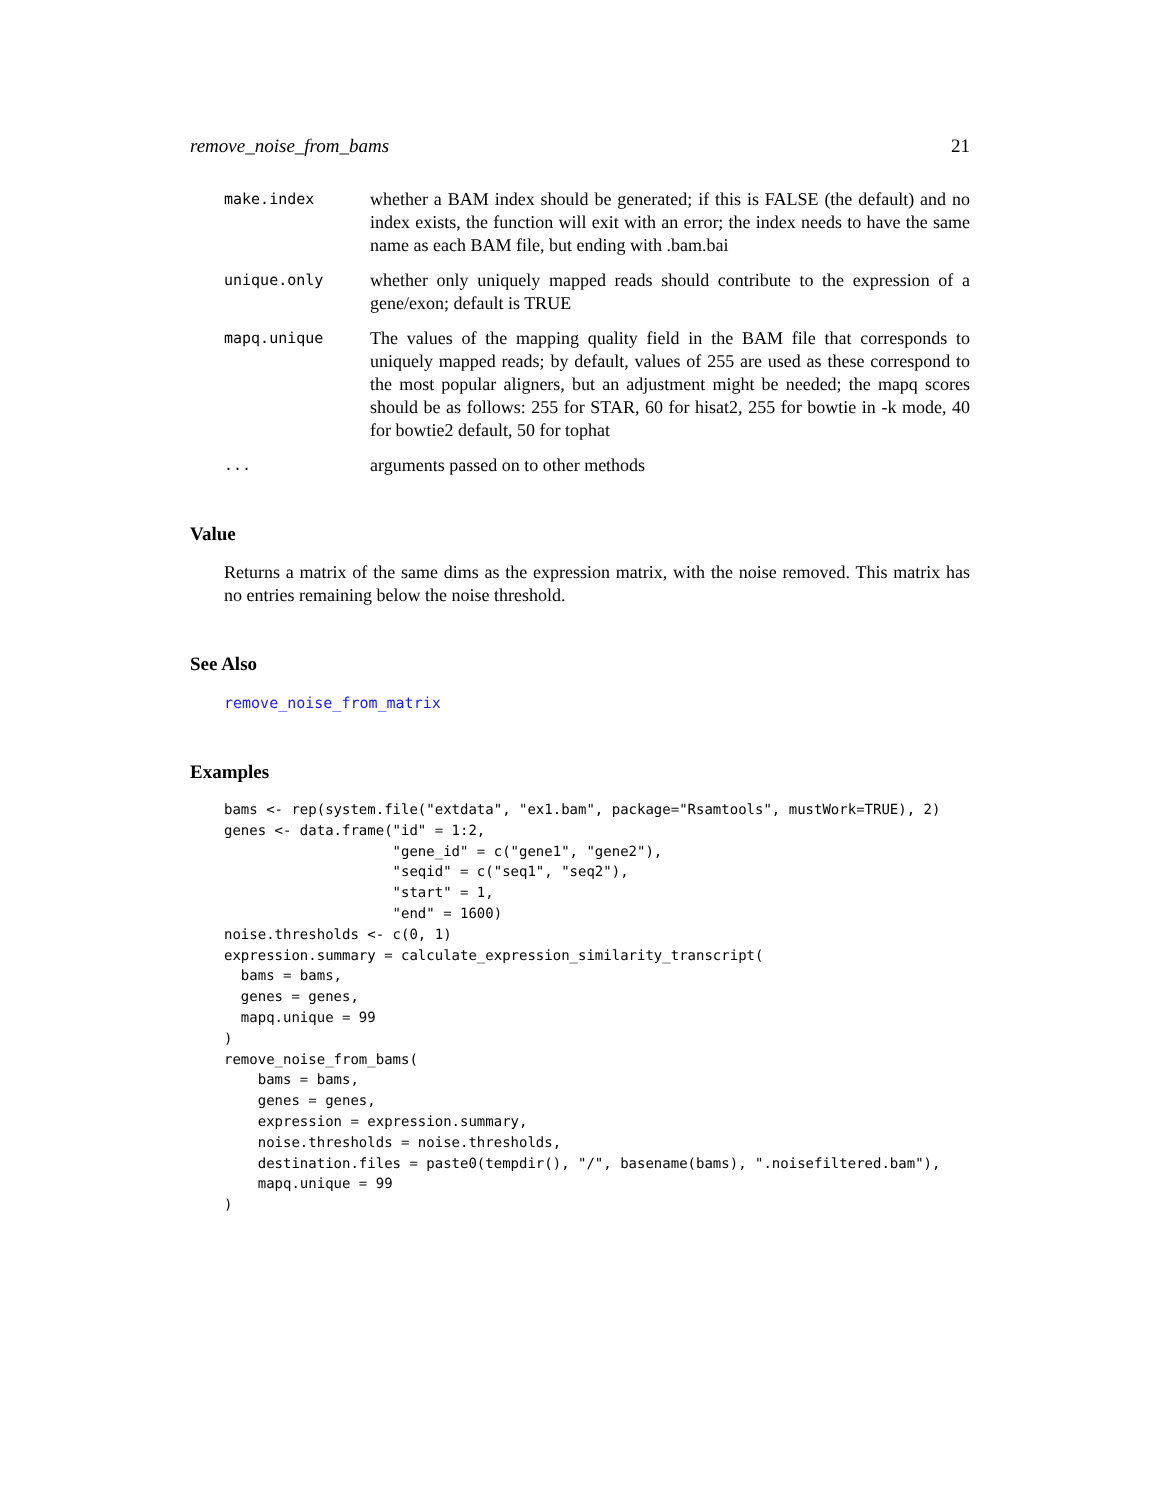remove_noise_from_bams 21
make.index
whether a BAM index should be generated; if this is FALSE (the default) and no index exists, the function will exit with an error; the index needs to have the same name as each BAM file, but ending with .bam.bai
unique.only
whether only uniquely mapped reads should contribute to the expression of a gene/exon; default is TRUE
mapq.unique
The values of the mapping quality field in the BAM file that corresponds to uniquely mapped reads; by default, values of 255 are used as these correspond to the most popular aligners, but an adjustment might be needed; the mapq scores should be as follows: 255 for STAR, 60 for hisat2, 255 for bowtie in -k mode, 40 for bowtie2 default, 50 for tophat
...
arguments passed on to other methods
Value
Returns a matrix of the same dims as the expression matrix, with the noise removed. This matrix has no entries remaining below the noise threshold.
See Also
remove_noise_from_matrix
Examples
bams <- rep(system.file("extdata", "ex1.bam", package="Rsamtools", mustWork=TRUE), 2)
genes <- data.frame("id" = 1:2,
                    "gene_id" = c("gene1", "gene2"),
                    "seqid" = c("seq1", "seq2"),
                    "start" = 1,
                    "end" = 1600)
noise.thresholds <- c(0, 1)
expression.summary = calculate_expression_similarity_transcript(
  bams = bams,
  genes = genes,
  mapq.unique = 99
)
remove_noise_from_bams(
    bams = bams,
    genes = genes,
    expression = expression.summary,
    noise.thresholds = noise.thresholds,
    destination.files = paste0(tempdir(), "/", basename(bams), ".noisefiltered.bam"),
    mapq.unique = 99
)